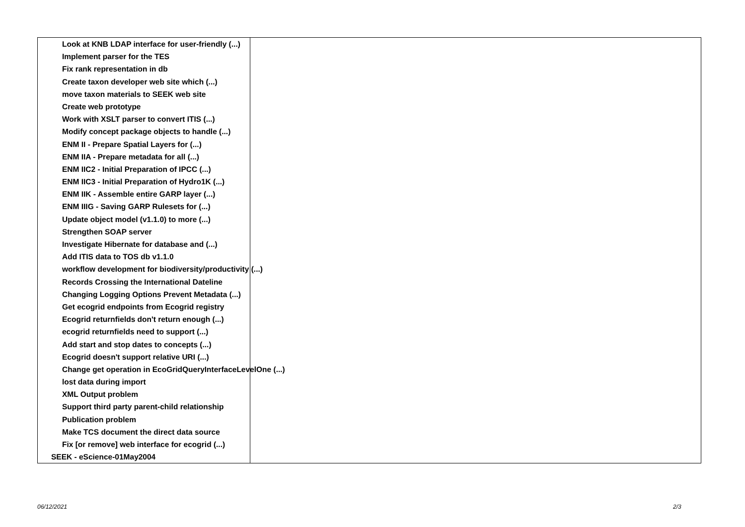Look at KNB LDAP interface for user-friendly (...)
Implement parser for the TES
Fix rank representation in db
Create taxon developer web site which (...)
move taxon materials to SEEK web site
Create web prototype
Work with XSLT parser to convert ITIS (...)
Modify concept package objects to handle (...)
ENM II - Prepare Spatial Layers for (...)
ENM IIA - Prepare metadata for all (...)
ENM IIC2 - Initial Preparation of IPCC (...)
ENM IIC3 - Initial Preparation of Hydro1K (...)
ENM IIK - Assemble entire GARP layer (...)
ENM IIIG - Saving GARP Rulesets for (...)
Update object model (v1.1.0) to more (...)
Strengthen SOAP server
Investigate Hibernate for database and (...)
Add ITIS data to TOS db v1.1.0
workflow development for biodiversity/productivity (...)
Records Crossing the International Dateline
Changing Logging Options Prevent Metadata (...)
Get ecogrid endpoints from Ecogrid registry
Ecogrid returnfields don't return enough (...)
ecogrid returnfields need to support (...)
Add start and stop dates to concepts (...)
Ecogrid doesn't support relative URI (...)
Change get operation in EcoGridQueryInterfaceLevelOne (...)
lost data during import
XML Output problem
Support third party parent-child relationship
Publication problem
Make TCS document the direct data source
Fix [or remove] web interface for ecogrid (...)
SEEK - eScience-01May2004
06/12/2021 2/3